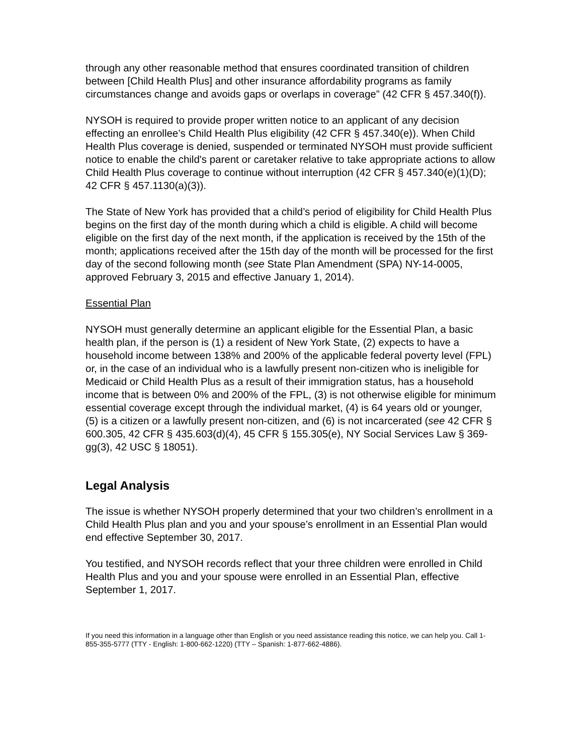through any other reasonable method that ensures coordinated transition of children between [Child Health Plus] and other insurance affordability programs as family circumstances change and avoids gaps or overlaps in coverage” (42 CFR § 457.340(f)).
NYSOH is required to provide proper written notice to an applicant of any decision effecting an enrollee’s Child Health Plus eligibility (42 CFR § 457.340(e)). When Child Health Plus coverage is denied, suspended or terminated NYSOH must provide sufficient notice to enable the child's parent or caretaker relative to take appropriate actions to allow Child Health Plus coverage to continue without interruption (42 CFR § 457.340(e)(1)(D); 42 CFR § 457.1130(a)(3)).
The State of New York has provided that a child’s period of eligibility for Child Health Plus begins on the first day of the month during which a child is eligible. A child will become eligible on the first day of the next month, if the application is received by the 15th of the month; applications received after the 15th day of the month will be processed for the first day of the second following month (see State Plan Amendment (SPA) NY-14-0005, approved February 3, 2015 and effective January 1, 2014).
Essential Plan
NYSOH must generally determine an applicant eligible for the Essential Plan, a basic health plan, if the person is (1) a resident of New York State, (2) expects to have a household income between 138% and 200% of the applicable federal poverty level (FPL) or, in the case of an individual who is a lawfully present non-citizen who is ineligible for Medicaid or Child Health Plus as a result of their immigration status, has a household income that is between 0% and 200% of the FPL, (3) is not otherwise eligible for minimum essential coverage except through the individual market, (4) is 64 years old or younger, (5) is a citizen or a lawfully present non-citizen, and (6) is not incarcerated (see 42 CFR § 600.305, 42 CFR § 435.603(d)(4), 45 CFR § 155.305(e), NY Social Services Law § 369-gg(3), 42 USC § 18051).
Legal Analysis
The issue is whether NYSOH properly determined that your two children’s enrollment in a Child Health Plus plan and you and your spouse’s enrollment in an Essential Plan would end effective September 30, 2017.
You testified, and NYSOH records reflect that your three children were enrolled in Child Health Plus and you and your spouse were enrolled in an Essential Plan, effective September 1, 2017.
If you need this information in a language other than English or you need assistance reading this notice, we can help you. Call 1-855-355-5777 (TTY - English: 1-800-662-1220) (TTY – Spanish: 1-877-662-4886).